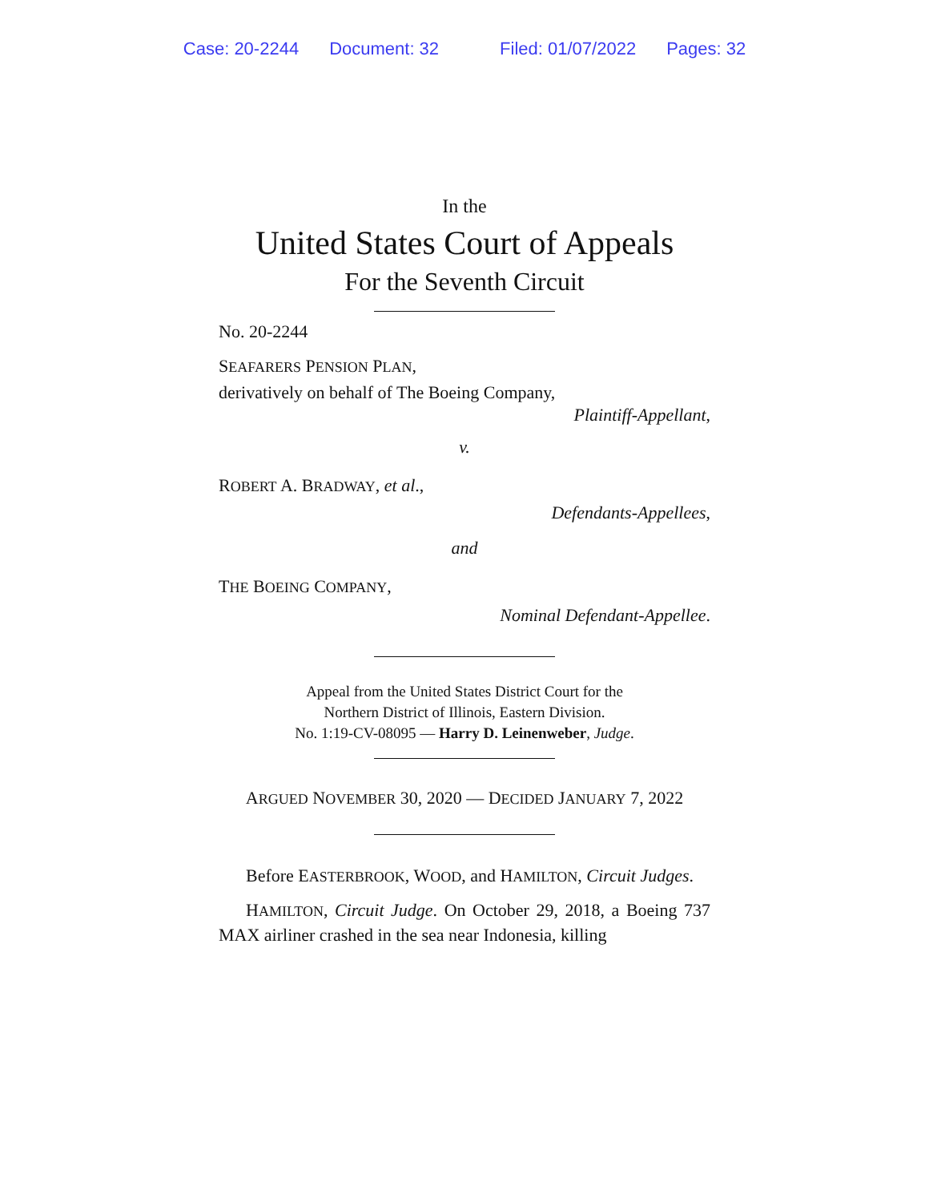Case: 20-2244 Document: 32 Filed: 01/07/2022 Pages: 32
In the
United States Court of Appeals
For the Seventh Circuit
No. 20-2244
SEAFARERS PENSION PLAN,
derivatively on behalf of The Boeing Company,
Plaintiff-Appellant,
v.
ROBERT A. BRADWAY, et al.,
Defendants-Appellees,
and
THE BOEING COMPANY,
Nominal Defendant-Appellee.
Appeal from the United States District Court for the
Northern District of Illinois, Eastern Division.
No. 1:19-CV-08095 — Harry D. Leinenweber, Judge.
ARGUED NOVEMBER 30, 2020 — DECIDED JANUARY 7, 2022
Before EASTERBROOK, WOOD, and HAMILTON, Circuit Judges.
HAMILTON, Circuit Judge. On October 29, 2018, a Boeing 737 MAX airliner crashed in the sea near Indonesia, killing